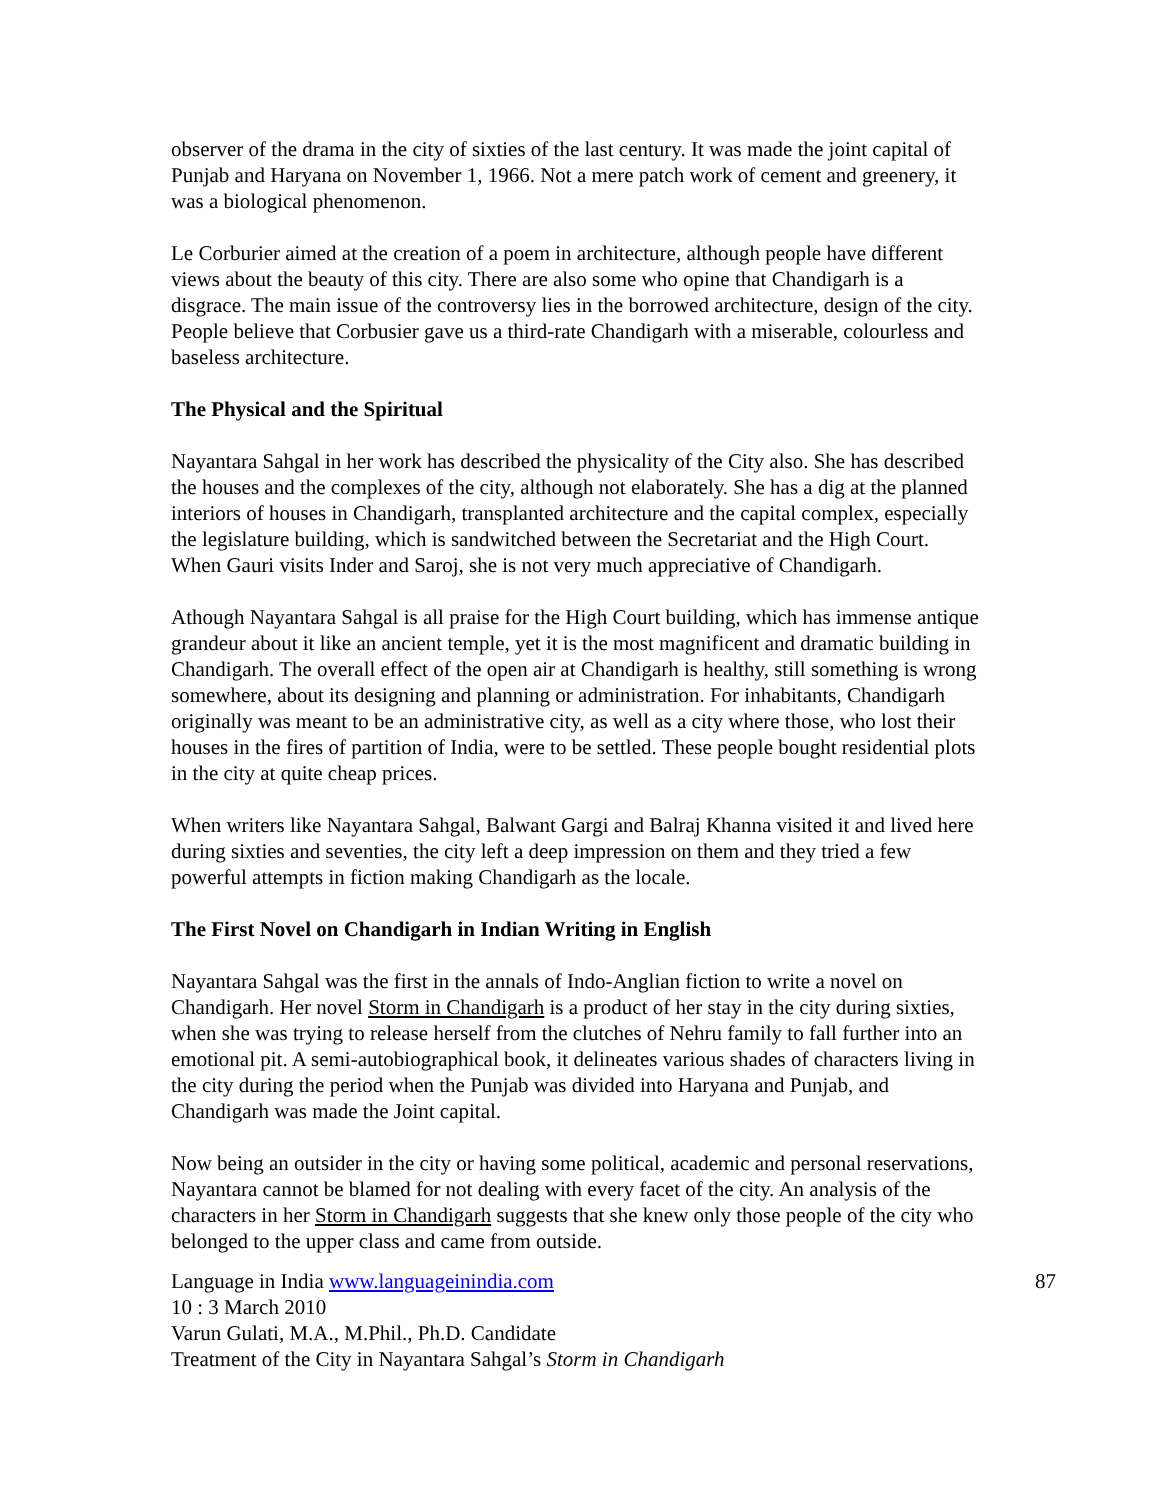observer of the drama in the city of sixties of the last century. It was made the joint capital of Punjab and Haryana on November 1, 1966. Not a mere patch work of cement and greenery, it was a biological phenomenon.
Le Corburier aimed at the creation of a poem in architecture, although people have different views about the beauty of this city. There are also some who opine that Chandigarh is a disgrace. The main issue of the controversy lies in the borrowed architecture, design of the city. People believe that Corbusier gave us a third-rate Chandigarh with a miserable, colourless and baseless architecture.
The Physical and the Spiritual
Nayantara Sahgal in her work has described the physicality of the City also. She has described the houses and the complexes of the city, although not elaborately. She has a dig at the planned interiors of houses in Chandigarh, transplanted architecture and the capital complex, especially the legislature building, which is sandwitched between the Secretariat and the High Court. When Gauri visits Inder and Saroj, she is not very much appreciative of Chandigarh.
Athough Nayantara Sahgal is all praise for the High Court building, which has immense antique grandeur about it like an ancient temple, yet it is the most magnificent and dramatic building in Chandigarh. The overall effect of the open air at Chandigarh is healthy, still something is wrong somewhere, about its designing and planning or administration. For inhabitants, Chandigarh originally was meant to be an administrative city, as well as a city where those, who lost their houses in the fires of partition of India, were to be settled. These people bought residential plots in the city at quite cheap prices.
When writers like Nayantara Sahgal, Balwant Gargi and Balraj Khanna visited it and lived here during sixties and seventies, the city left a deep impression on them and they tried a few powerful attempts in fiction making Chandigarh as the locale.
The First Novel on Chandigarh in Indian Writing in English
Nayantara Sahgal was the first in the annals of Indo-Anglian fiction to write a novel on Chandigarh. Her novel Storm in Chandigarh is a product of her stay in the city during sixties, when she was trying to release herself from the clutches of Nehru family to fall further into an emotional pit. A semi-autobiographical book, it delineates various shades of characters living in the city during the period when the Punjab was divided into Haryana and Punjab, and Chandigarh was made the Joint capital.
Now being an outsider in the city or having some political, academic and personal reservations, Nayantara cannot be blamed for not dealing with every facet of the city. An analysis of the characters in her Storm in Chandigarh suggests that she knew only those people of the city who belonged to the upper class and came from outside.
Language in India www.languageinindia.com 87
10 : 3 March 2010
Varun Gulati, M.A., M.Phil., Ph.D. Candidate
Treatment of the City in Nayantara Sahgal’s Storm in Chandigarh